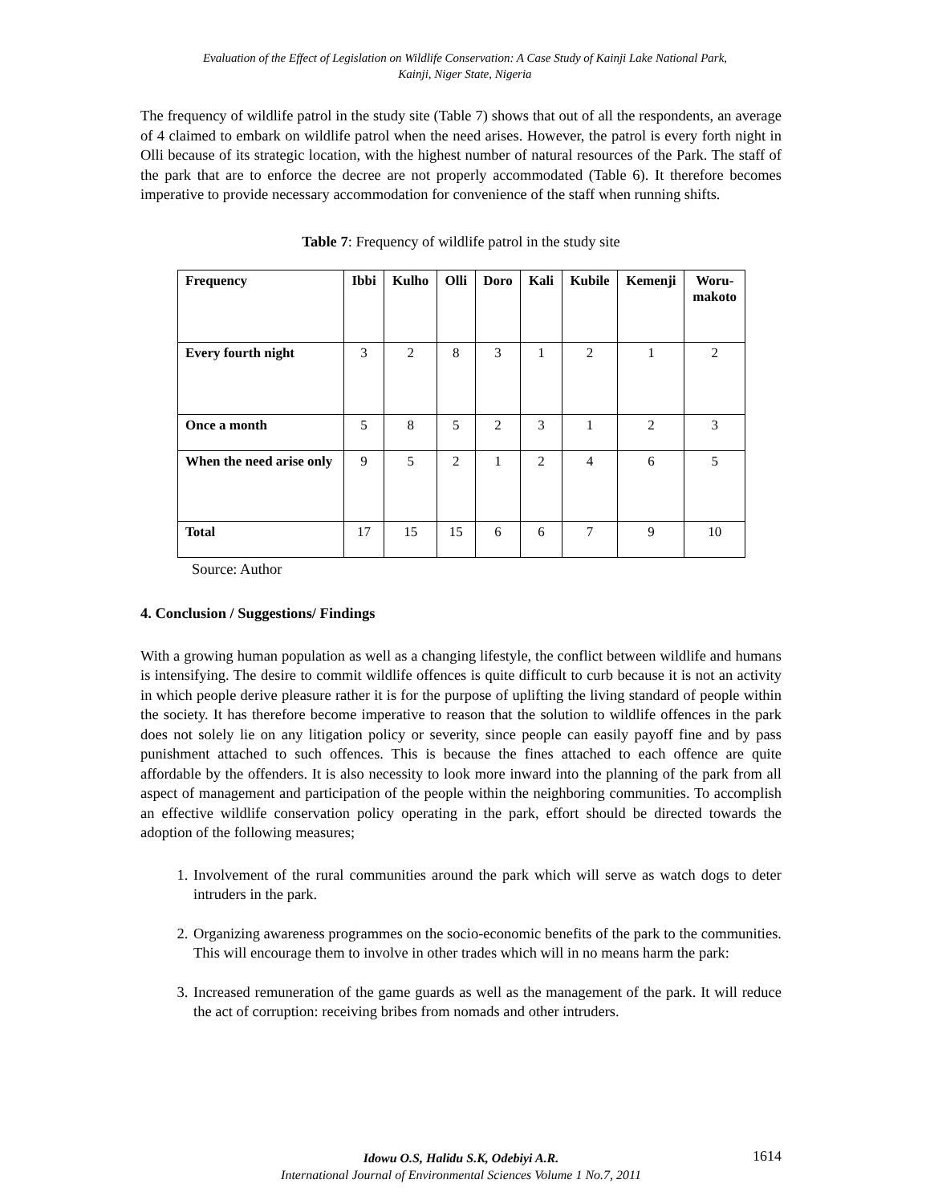Evaluation of the Effect of Legislation on Wildlife Conservation: A Case Study of Kainji Lake National Park,
Kainji, Niger State, Nigeria
The frequency of wildlife patrol in the study site (Table 7) shows that out of all the respondents, an average of 4 claimed to embark on wildlife patrol when the need arises. However, the patrol is every forth night in Olli because of its strategic location, with the highest number of natural resources of the Park. The staff of the park that are to enforce the decree are not properly accommodated (Table 6). It therefore becomes imperative to provide necessary accommodation for convenience of the staff when running shifts.
Table 7: Frequency of wildlife patrol in the study site
| Frequency | Ibbi | Kulho | Olli | Doro | Kali | Kubile | Kemenji | Woru- makoto |
| --- | --- | --- | --- | --- | --- | --- | --- | --- |
| Every fourth night | 3 | 2 | 8 | 3 | 1 | 2 | 1 | 2 |
| Once a month | 5 | 8 | 5 | 2 | 3 | 1 | 2 | 3 |
| When the need arise only | 9 | 5 | 2 | 1 | 2 | 4 | 6 | 5 |
| Total | 17 | 15 | 15 | 6 | 6 | 7 | 9 | 10 |
Source: Author
4. Conclusion / Suggestions/ Findings
With a growing human population as well as a changing lifestyle, the conflict between wildlife and humans is intensifying. The desire to commit wildlife offences is quite difficult to curb because it is not an activity in which people derive pleasure rather it is for the purpose of uplifting the living standard of people within the society. It has therefore become imperative to reason that the solution to wildlife offences in the park does not solely lie on any litigation policy or severity, since people can easily payoff fine and by pass punishment attached to such offences. This is because the fines attached to each offence are quite affordable by the offenders. It is also necessity to look more inward into the planning of the park from all aspect of management and participation of the people within the neighboring communities. To accomplish an effective wildlife conservation policy operating in the park, effort should be directed towards the adoption of the following measures;
1. Involvement of the rural communities around the park which will serve as watch dogs to deter intruders in the park.
2. Organizing awareness programmes on the socio-economic benefits of the park to the communities. This will encourage them to involve in other trades which will in no means harm the park:
3. Increased remuneration of the game guards as well as the management of the park. It will reduce the act of corruption: receiving bribes from nomads and other intruders.
Idowu O.S, Halidu S.K, Odebiyi A.R.
International Journal of Environmental Sciences Volume 1 No.7, 2011
1614